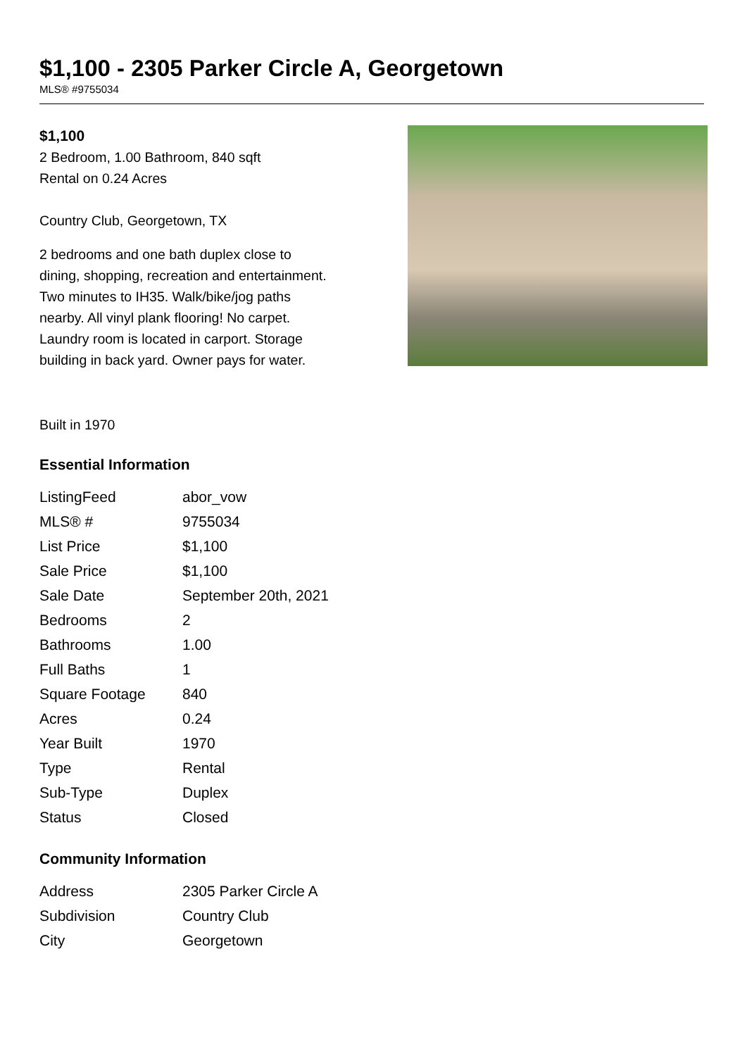$1,100 - 2305 Parker Circle A, Georgetown
MLS® #9755034
$1,100
2 Bedroom, 1.00 Bathroom, 840 sqft
Rental on 0.24 Acres
Country Club, Georgetown, TX
2 bedrooms and one bath duplex close to dining, shopping, recreation and entertainment. Two minutes to IH35. Walk/bike/jog paths nearby. All vinyl plank flooring! No carpet. Laundry room is located in carport. Storage building in back yard. Owner pays for water.
Built in 1970
Essential Information
| ListingFeed | abor_vow |
| MLS® # | 9755034 |
| List Price | $1,100 |
| Sale Price | $1,100 |
| Sale Date | September 20th, 2021 |
| Bedrooms | 2 |
| Bathrooms | 1.00 |
| Full Baths | 1 |
| Square Footage | 840 |
| Acres | 0.24 |
| Year Built | 1970 |
| Type | Rental |
| Sub-Type | Duplex |
| Status | Closed |
Community Information
| Address | 2305 Parker Circle A |
| Subdivision | Country Club |
| City | Georgetown |